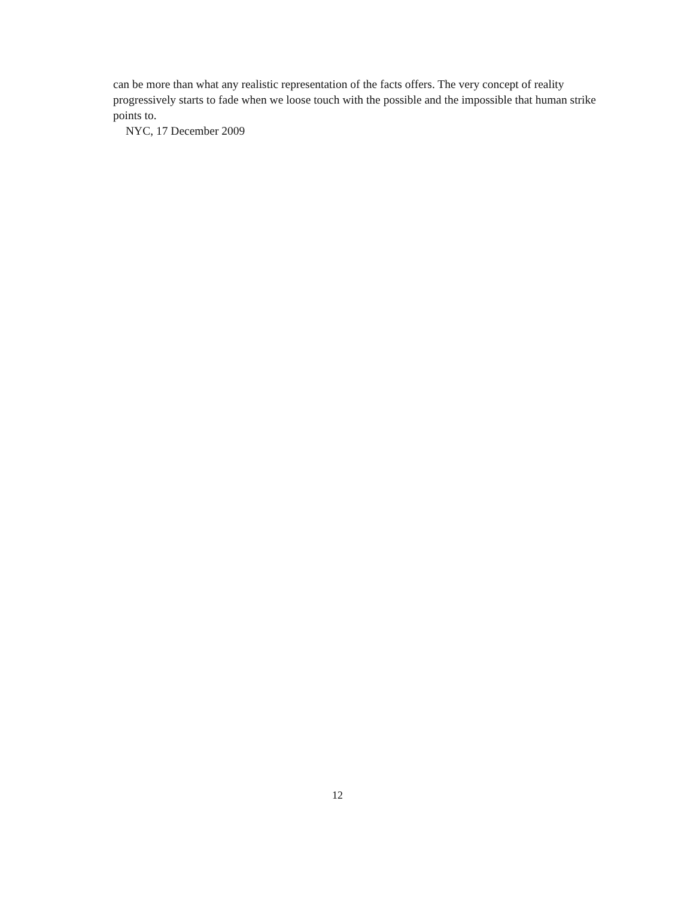can be more than what any realistic representation of the facts offers. The very concept of reality progressively starts to fade when we loose touch with the possible and the impossible that human strike points to.
NYC, 17 December 2009
12